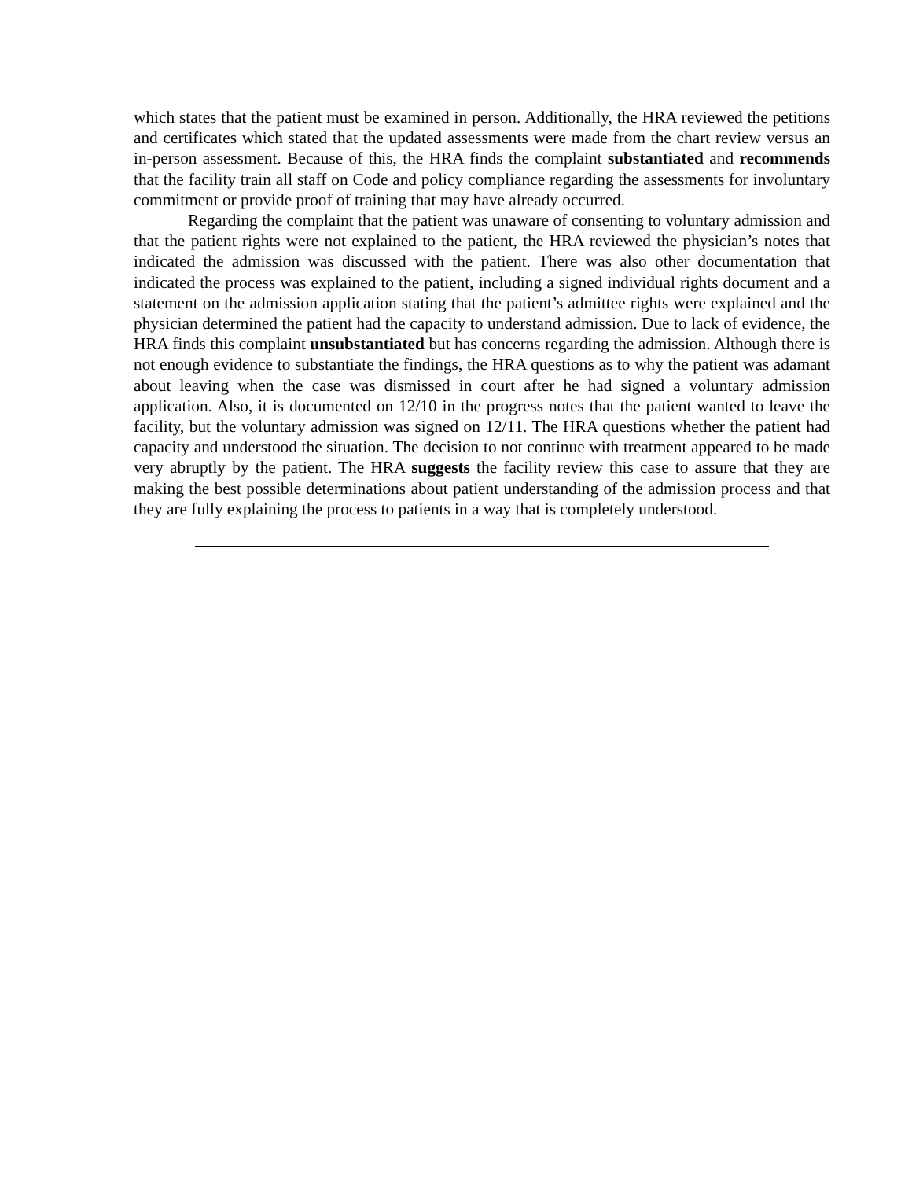which states that the patient must be examined in person. Additionally, the HRA reviewed the petitions and certificates which stated that the updated assessments were made from the chart review versus an in-person assessment. Because of this, the HRA finds the complaint substantiated and recommends that the facility train all staff on Code and policy compliance regarding the assessments for involuntary commitment or provide proof of training that may have already occurred.
Regarding the complaint that the patient was unaware of consenting to voluntary admission and that the patient rights were not explained to the patient, the HRA reviewed the physician’s notes that indicated the admission was discussed with the patient. There was also other documentation that indicated the process was explained to the patient, including a signed individual rights document and a statement on the admission application stating that the patient’s admittee rights were explained and the physician determined the patient had the capacity to understand admission. Due to lack of evidence, the HRA finds this complaint unsubstantiated but has concerns regarding the admission. Although there is not enough evidence to substantiate the findings, the HRA questions as to why the patient was adamant about leaving when the case was dismissed in court after he had signed a voluntary admission application. Also, it is documented on 12/10 in the progress notes that the patient wanted to leave the facility, but the voluntary admission was signed on 12/11. The HRA questions whether the patient had capacity and understood the situation. The decision to not continue with treatment appeared to be made very abruptly by the patient. The HRA suggests the facility review this case to assure that they are making the best possible determinations about patient understanding of the admission process and that they are fully explaining the process to patients in a way that is completely understood.